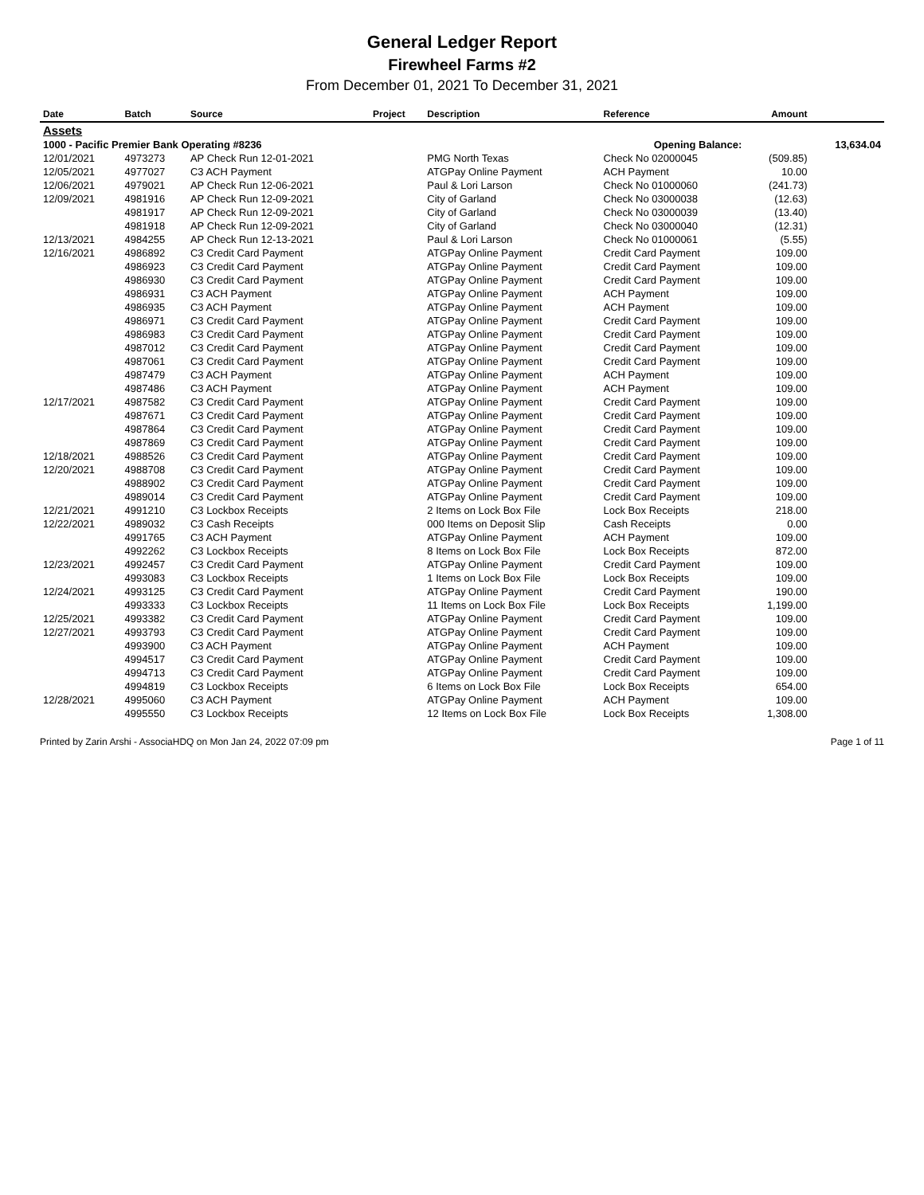General Ledger Report
Firewheel Farms #2
From December 01, 2021 To December 31, 2021
| Date | Batch | Source | Project | Description | Reference | Amount | |
| --- | --- | --- | --- | --- | --- | --- | --- |
| Assets | | | | | | | |
| 1000 - Pacific Premier Bank Operating #8236 | | | | | Opening Balance: | | 13,634.04 |
| 12/01/2021 | 4973273 | AP Check Run 12-01-2021 | | PMG North Texas | Check No 02000045 | (509.85) | |
| 12/05/2021 | 4977027 | C3 ACH Payment | | ATGPay Online Payment | ACH Payment | 10.00 | |
| 12/06/2021 | 4979021 | AP Check Run 12-06-2021 | | Paul & Lori Larson | Check No 01000060 | (241.73) | |
| 12/09/2021 | 4981916 | AP Check Run 12-09-2021 | | City of Garland | Check No 03000038 | (12.63) | |
| | 4981917 | AP Check Run 12-09-2021 | | City of Garland | Check No 03000039 | (13.40) | |
| | 4981918 | AP Check Run 12-09-2021 | | City of Garland | Check No 03000040 | (12.31) | |
| 12/13/2021 | 4984255 | AP Check Run 12-13-2021 | | Paul & Lori Larson | Check No 01000061 | (5.55) | |
| 12/16/2021 | 4986892 | C3 Credit Card Payment | | ATGPay Online Payment | Credit Card Payment | 109.00 | |
| | 4986923 | C3 Credit Card Payment | | ATGPay Online Payment | Credit Card Payment | 109.00 | |
| | 4986930 | C3 Credit Card Payment | | ATGPay Online Payment | Credit Card Payment | 109.00 | |
| | 4986931 | C3 ACH Payment | | ATGPay Online Payment | ACH Payment | 109.00 | |
| | 4986935 | C3 ACH Payment | | ATGPay Online Payment | ACH Payment | 109.00 | |
| | 4986971 | C3 Credit Card Payment | | ATGPay Online Payment | Credit Card Payment | 109.00 | |
| | 4986983 | C3 Credit Card Payment | | ATGPay Online Payment | Credit Card Payment | 109.00 | |
| | 4987012 | C3 Credit Card Payment | | ATGPay Online Payment | Credit Card Payment | 109.00 | |
| | 4987061 | C3 Credit Card Payment | | ATGPay Online Payment | Credit Card Payment | 109.00 | |
| | 4987479 | C3 ACH Payment | | ATGPay Online Payment | ACH Payment | 109.00 | |
| | 4987486 | C3 ACH Payment | | ATGPay Online Payment | ACH Payment | 109.00 | |
| 12/17/2021 | 4987582 | C3 Credit Card Payment | | ATGPay Online Payment | Credit Card Payment | 109.00 | |
| | 4987671 | C3 Credit Card Payment | | ATGPay Online Payment | Credit Card Payment | 109.00 | |
| | 4987864 | C3 Credit Card Payment | | ATGPay Online Payment | Credit Card Payment | 109.00 | |
| | 4987869 | C3 Credit Card Payment | | ATGPay Online Payment | Credit Card Payment | 109.00 | |
| 12/18/2021 | 4988526 | C3 Credit Card Payment | | ATGPay Online Payment | Credit Card Payment | 109.00 | |
| 12/20/2021 | 4988708 | C3 Credit Card Payment | | ATGPay Online Payment | Credit Card Payment | 109.00 | |
| | 4988902 | C3 Credit Card Payment | | ATGPay Online Payment | Credit Card Payment | 109.00 | |
| | 4989014 | C3 Credit Card Payment | | ATGPay Online Payment | Credit Card Payment | 109.00 | |
| 12/21/2021 | 4991210 | C3 Lockbox Receipts | | 2 Items on Lock Box File | Lock Box Receipts | 218.00 | |
| 12/22/2021 | 4989032 | C3 Cash Receipts | | 000 Items on Deposit Slip | Cash Receipts | 0.00 | |
| | 4991765 | C3 ACH Payment | | ATGPay Online Payment | ACH Payment | 109.00 | |
| | 4992262 | C3 Lockbox Receipts | | 8 Items on Lock Box File | Lock Box Receipts | 872.00 | |
| 12/23/2021 | 4992457 | C3 Credit Card Payment | | ATGPay Online Payment | Credit Card Payment | 109.00 | |
| | 4993083 | C3 Lockbox Receipts | | 1 Items on Lock Box File | Lock Box Receipts | 109.00 | |
| 12/24/2021 | 4993125 | C3 Credit Card Payment | | ATGPay Online Payment | Credit Card Payment | 190.00 | |
| | 4993333 | C3 Lockbox Receipts | | 11 Items on Lock Box File | Lock Box Receipts | 1,199.00 | |
| 12/25/2021 | 4993382 | C3 Credit Card Payment | | ATGPay Online Payment | Credit Card Payment | 109.00 | |
| 12/27/2021 | 4993793 | C3 Credit Card Payment | | ATGPay Online Payment | Credit Card Payment | 109.00 | |
| | 4993900 | C3 ACH Payment | | ATGPay Online Payment | ACH Payment | 109.00 | |
| | 4994517 | C3 Credit Card Payment | | ATGPay Online Payment | Credit Card Payment | 109.00 | |
| | 4994713 | C3 Credit Card Payment | | ATGPay Online Payment | Credit Card Payment | 109.00 | |
| | 4994819 | C3 Lockbox Receipts | | 6 Items on Lock Box File | Lock Box Receipts | 654.00 | |
| 12/28/2021 | 4995060 | C3 ACH Payment | | ATGPay Online Payment | ACH Payment | 109.00 | |
| | 4995550 | C3 Lockbox Receipts | | 12 Items on Lock Box File | Lock Box Receipts | 1,308.00 | |
Printed by Zarin Arshi - AssociaHDQ on Mon Jan 24, 2022 07:09 pm Page 1 of 11